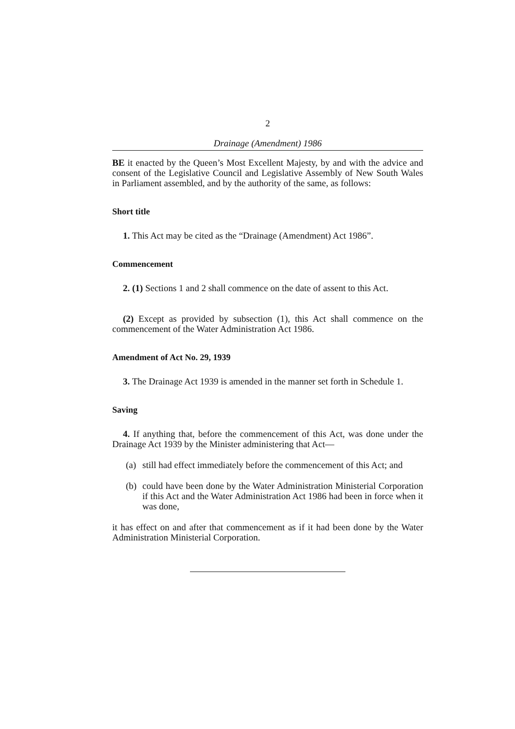2
Drainage (Amendment) 1986
BE it enacted by the Queen’s Most Excellent Majesty, by and with the advice and consent of the Legislative Council and Legislative Assembly of New South Wales in Parliament assembled, and by the authority of the same, as follows:
Short title
1. This Act may be cited as the “Drainage (Amendment) Act 1986”.
Commencement
2. (1) Sections 1 and 2 shall commence on the date of assent to this Act.
(2) Except as provided by subsection (1), this Act shall commence on the commencement of the Water Administration Act 1986.
Amendment of Act No. 29, 1939
3. The Drainage Act 1939 is amended in the manner set forth in Schedule 1.
Saving
4. If anything that, before the commencement of this Act, was done under the Drainage Act 1939 by the Minister administering that Act—
(a)
still had effect immediately before the commencement of this Act; and
(b)
could have been done by the Water Administration Ministerial Corporation if this Act and the Water Administration Act 1986 had been in force when it was done,
it has effect on and after that commencement as if it had been done by the Water Administration Ministerial Corporation.